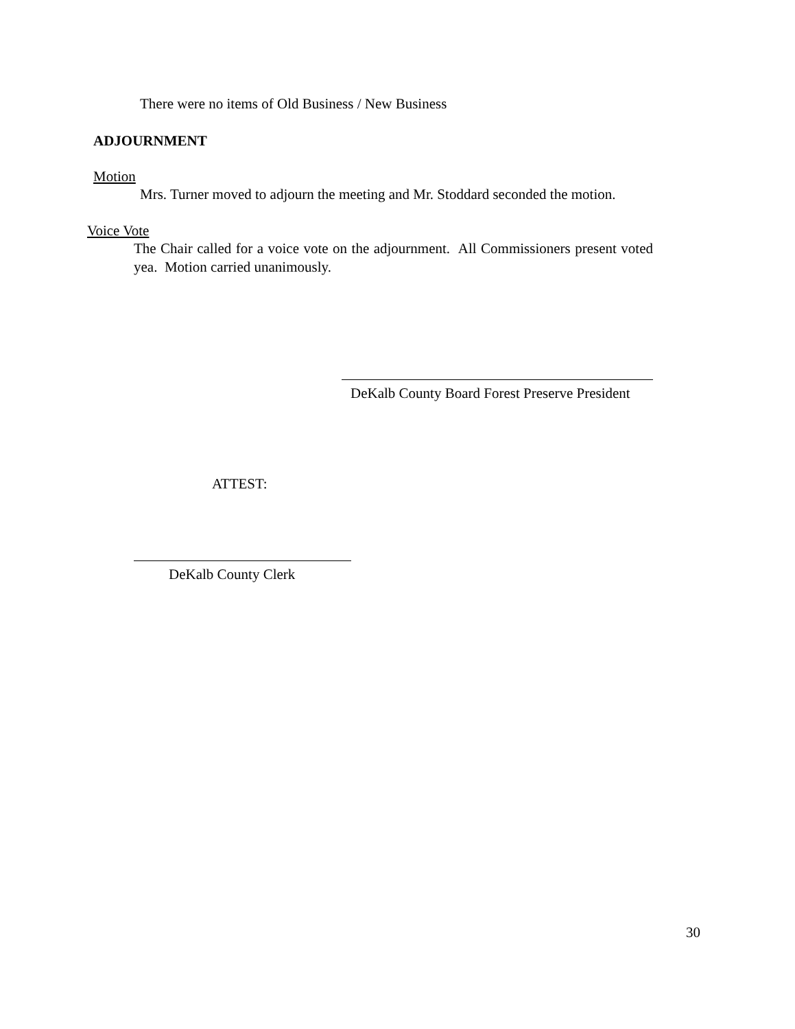There were no items of Old Business / New Business
ADJOURNMENT
Motion
Mrs. Turner moved to adjourn the meeting and Mr. Stoddard seconded the motion.
Voice Vote
The Chair called for a voice vote on the adjournment. All Commissioners present voted yea. Motion carried unanimously.
DeKalb County Board Forest Preserve President
ATTEST:
DeKalb County Clerk
30